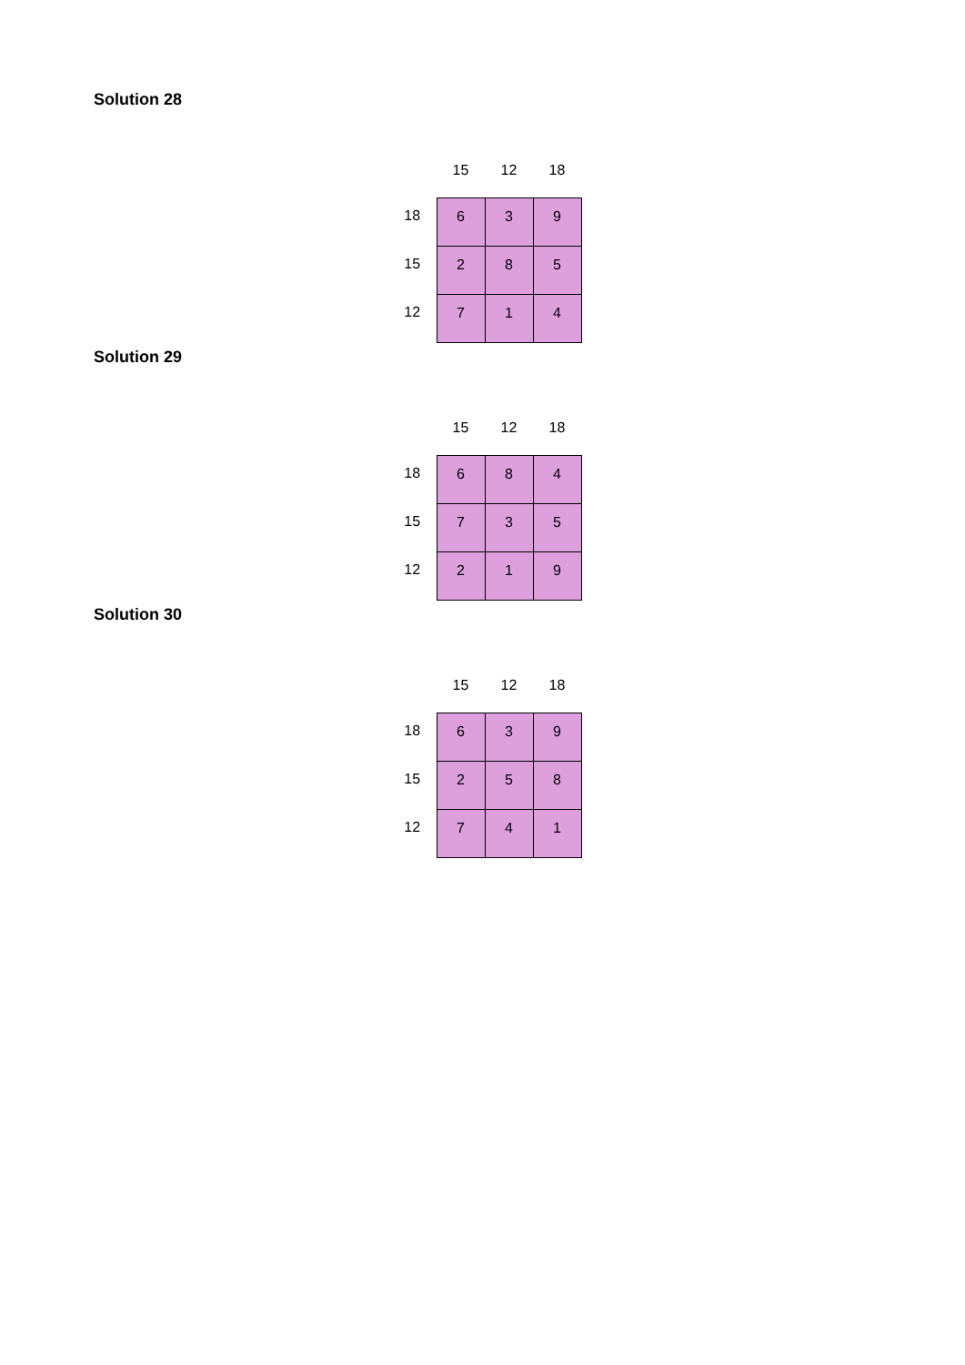Solution 28
| | 15 | 12 | 18 |
| --- | --- | --- | --- |
| 18 | 6 | 3 | 9 |
| 15 | 2 | 8 | 5 |
| 12 | 7 | 1 | 4 |
Solution 29
| | 15 | 12 | 18 |
| --- | --- | --- | --- |
| 18 | 6 | 8 | 4 |
| 15 | 7 | 3 | 5 |
| 12 | 2 | 1 | 9 |
Solution 30
| | 15 | 12 | 18 |
| --- | --- | --- | --- |
| 18 | 6 | 3 | 9 |
| 15 | 2 | 5 | 8 |
| 12 | 7 | 4 | 1 |